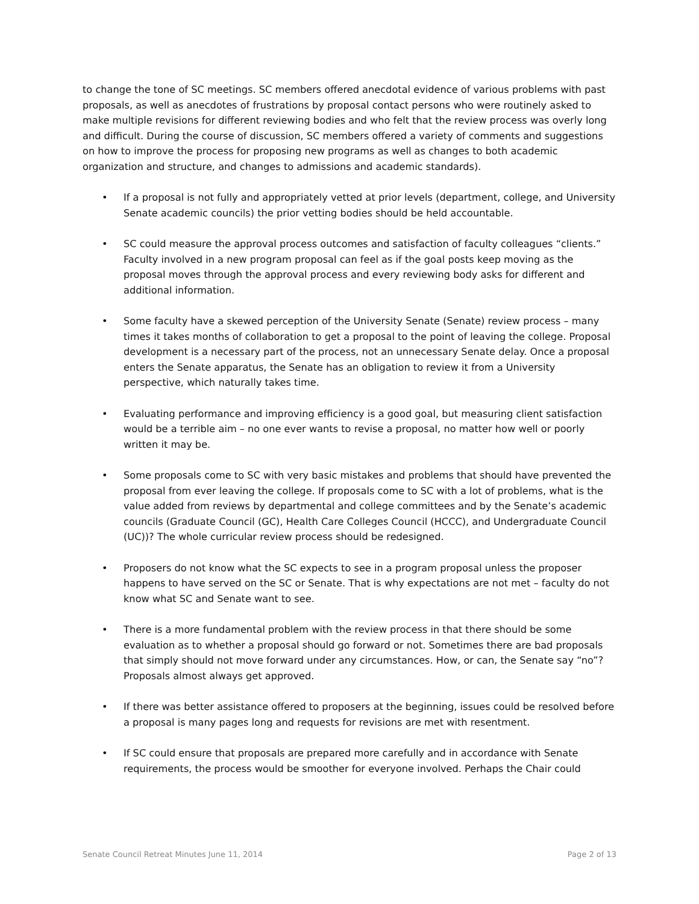to change the tone of SC meetings. SC members offered anecdotal evidence of various problems with past proposals, as well as anecdotes of frustrations by proposal contact persons who were routinely asked to make multiple revisions for different reviewing bodies and who felt that the review process was overly long and difficult. During the course of discussion, SC members offered a variety of comments and suggestions on how to improve the process for proposing new programs as well as changes to both academic organization and structure, and changes to admissions and academic standards).
• If a proposal is not fully and appropriately vetted at prior levels (department, college, and University Senate academic councils) the prior vetting bodies should be held accountable.
• SC could measure the approval process outcomes and satisfaction of faculty colleagues “clients.” Faculty involved in a new program proposal can feel as if the goal posts keep moving as the proposal moves through the approval process and every reviewing body asks for different and additional information.
• Some faculty have a skewed perception of the University Senate (Senate) review process – many times it takes months of collaboration to get a proposal to the point of leaving the college. Proposal development is a necessary part of the process, not an unnecessary Senate delay. Once a proposal enters the Senate apparatus, the Senate has an obligation to review it from a University perspective, which naturally takes time.
• Evaluating performance and improving efficiency is a good goal, but measuring client satisfaction would be a terrible aim – no one ever wants to revise a proposal, no matter how well or poorly written it may be.
• Some proposals come to SC with very basic mistakes and problems that should have prevented the proposal from ever leaving the college. If proposals come to SC with a lot of problems, what is the value added from reviews by departmental and college committees and by the Senate’s academic councils (Graduate Council (GC), Health Care Colleges Council (HCCC), and Undergraduate Council (UC))? The whole curricular review process should be redesigned.
• Proposers do not know what the SC expects to see in a program proposal unless the proposer happens to have served on the SC or Senate. That is why expectations are not met – faculty do not know what SC and Senate want to see.
• There is a more fundamental problem with the review process in that there should be some evaluation as to whether a proposal should go forward or not. Sometimes there are bad proposals that simply should not move forward under any circumstances. How, or can, the Senate say “no”? Proposals almost always get approved.
• If there was better assistance offered to proposers at the beginning, issues could be resolved before a proposal is many pages long and requests for revisions are met with resentment.
• If SC could ensure that proposals are prepared more carefully and in accordance with Senate requirements, the process would be smoother for everyone involved. Perhaps the Chair could
Senate Council Retreat Minutes June 11, 2014 Page 2 of 13